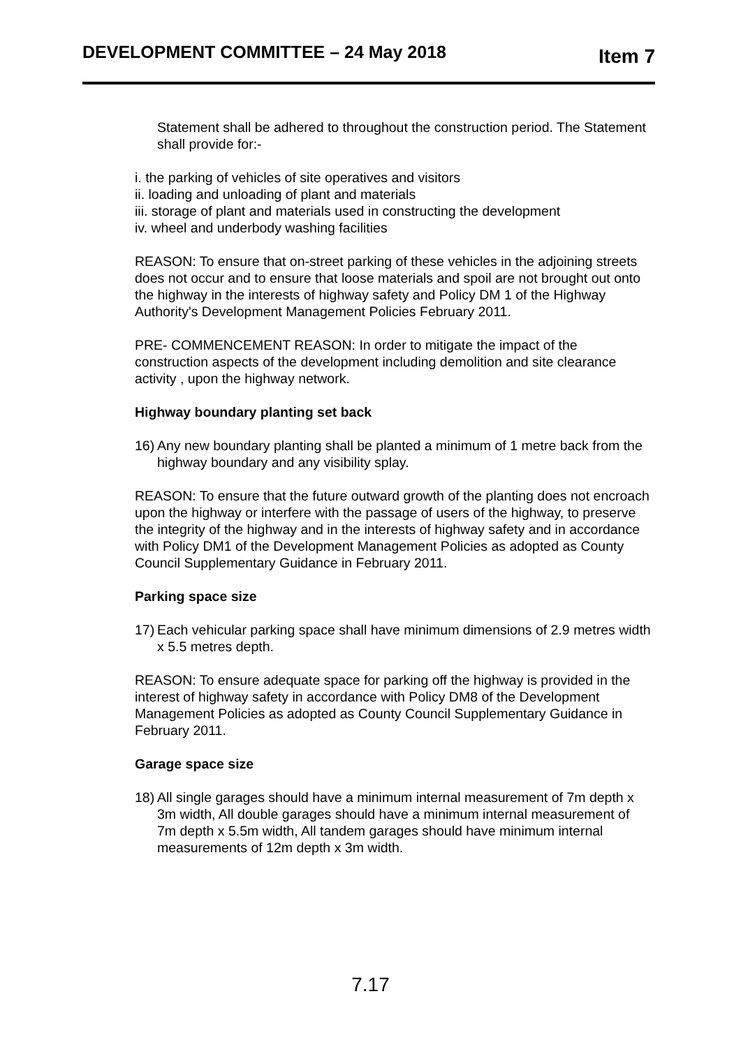DEVELOPMENT COMMITTEE – 24 May 2018 Item 7
Statement shall be adhered to throughout the construction period. The Statement shall provide for:-
i. the parking of vehicles of site operatives and visitors
ii. loading and unloading of plant and materials
iii. storage of plant and materials used in constructing the development
iv. wheel and underbody washing facilities
REASON: To ensure that on-street parking of these vehicles in the adjoining streets does not occur and to ensure that loose materials and spoil are not brought out onto the highway in the interests of highway safety and Policy DM 1 of the Highway Authority's Development Management Policies February 2011.
PRE- COMMENCEMENT REASON: In order to mitigate the impact of the construction aspects of the development including demolition and site clearance activity , upon the highway network.
Highway boundary planting set back
16) Any new boundary planting shall be planted a minimum of 1 metre back from the highway boundary and any visibility splay.
REASON: To ensure that the future outward growth of the planting does not encroach upon the highway or interfere with the passage of users of the highway, to preserve the integrity of the highway and in the interests of highway safety and in accordance with Policy DM1 of the Development Management Policies as adopted as County Council Supplementary Guidance in February 2011.
Parking space size
17) Each vehicular parking space shall have minimum dimensions of 2.9 metres width x 5.5 metres depth.
REASON: To ensure adequate space for parking off the highway is provided in the interest of highway safety in accordance with Policy DM8 of the Development Management Policies as adopted as County Council Supplementary Guidance in February 2011.
Garage space size
18) All single garages should have a minimum internal measurement of 7m depth x 3m width, All double garages should have a minimum internal measurement of 7m depth x 5.5m width, All tandem garages should have minimum internal measurements of 12m depth x 3m width.
7.17